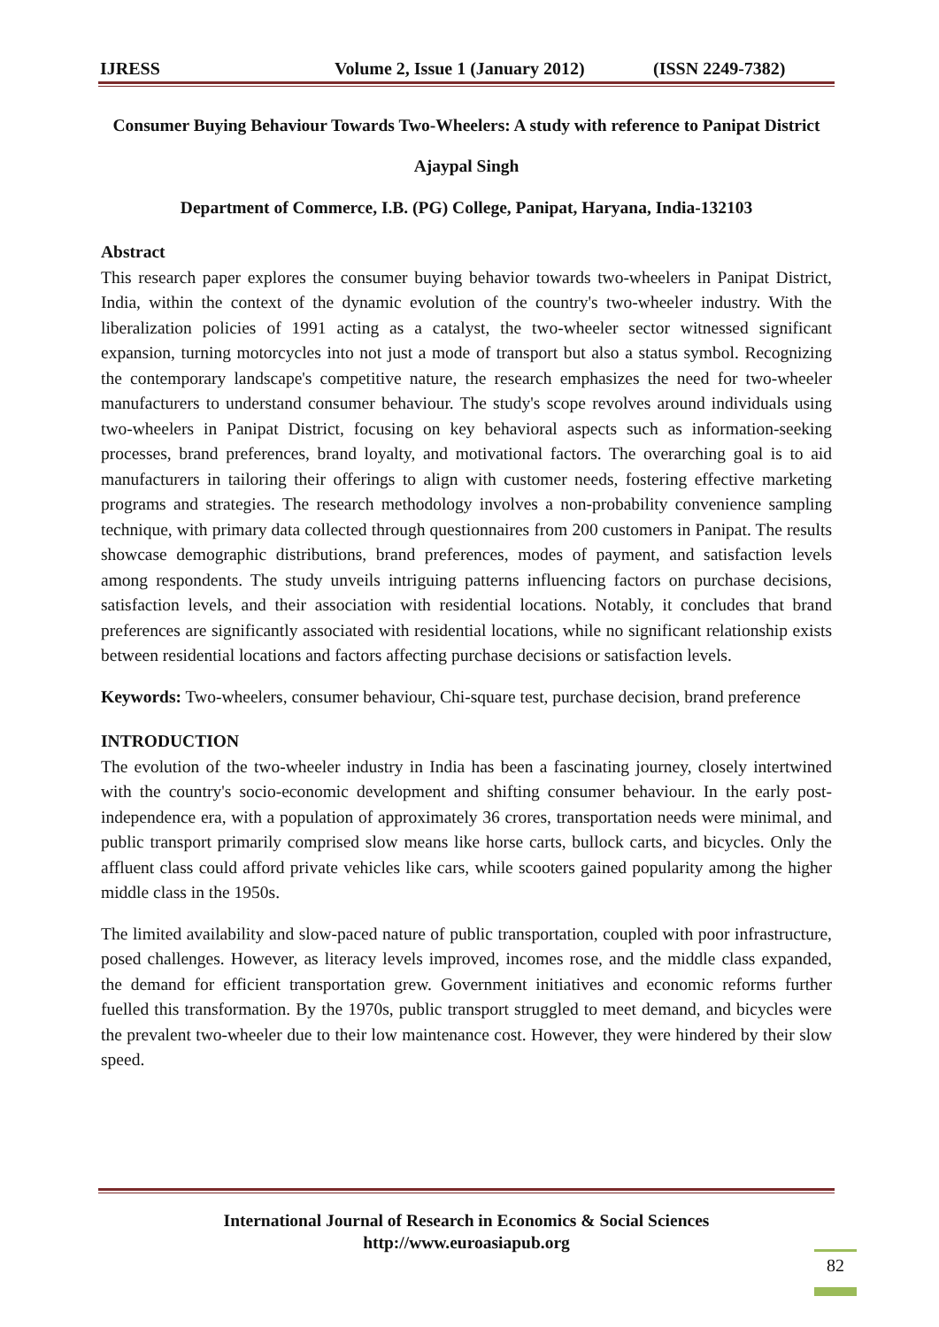IJRESS Volume 2, Issue 1 (January 2012) (ISSN 2249-7382)
Consumer Buying Behaviour Towards Two-Wheelers: A study with reference to Panipat District
Ajaypal Singh
Department of Commerce, I.B. (PG) College, Panipat, Haryana, India-132103
Abstract
This research paper explores the consumer buying behavior towards two-wheelers in Panipat District, India, within the context of the dynamic evolution of the country's two-wheeler industry. With the liberalization policies of 1991 acting as a catalyst, the two-wheeler sector witnessed significant expansion, turning motorcycles into not just a mode of transport but also a status symbol. Recognizing the contemporary landscape's competitive nature, the research emphasizes the need for two-wheeler manufacturers to understand consumer behaviour. The study's scope revolves around individuals using two-wheelers in Panipat District, focusing on key behavioral aspects such as information-seeking processes, brand preferences, brand loyalty, and motivational factors. The overarching goal is to aid manufacturers in tailoring their offerings to align with customer needs, fostering effective marketing programs and strategies. The research methodology involves a non-probability convenience sampling technique, with primary data collected through questionnaires from 200 customers in Panipat. The results showcase demographic distributions, brand preferences, modes of payment, and satisfaction levels among respondents. The study unveils intriguing patterns influencing factors on purchase decisions, satisfaction levels, and their association with residential locations. Notably, it concludes that brand preferences are significantly associated with residential locations, while no significant relationship exists between residential locations and factors affecting purchase decisions or satisfaction levels.
Keywords: Two-wheelers, consumer behaviour, Chi-square test, purchase decision, brand preference
INTRODUCTION
The evolution of the two-wheeler industry in India has been a fascinating journey, closely intertwined with the country's socio-economic development and shifting consumer behaviour. In the early post-independence era, with a population of approximately 36 crores, transportation needs were minimal, and public transport primarily comprised slow means like horse carts, bullock carts, and bicycles. Only the affluent class could afford private vehicles like cars, while scooters gained popularity among the higher middle class in the 1950s.
The limited availability and slow-paced nature of public transportation, coupled with poor infrastructure, posed challenges. However, as literacy levels improved, incomes rose, and the middle class expanded, the demand for efficient transportation grew. Government initiatives and economic reforms further fuelled this transformation. By the 1970s, public transport struggled to meet demand, and bicycles were the prevalent two-wheeler due to their low maintenance cost. However, they were hindered by their slow speed.
International Journal of Research in Economics & Social Sciences
http://www.euroasiapub.org
82